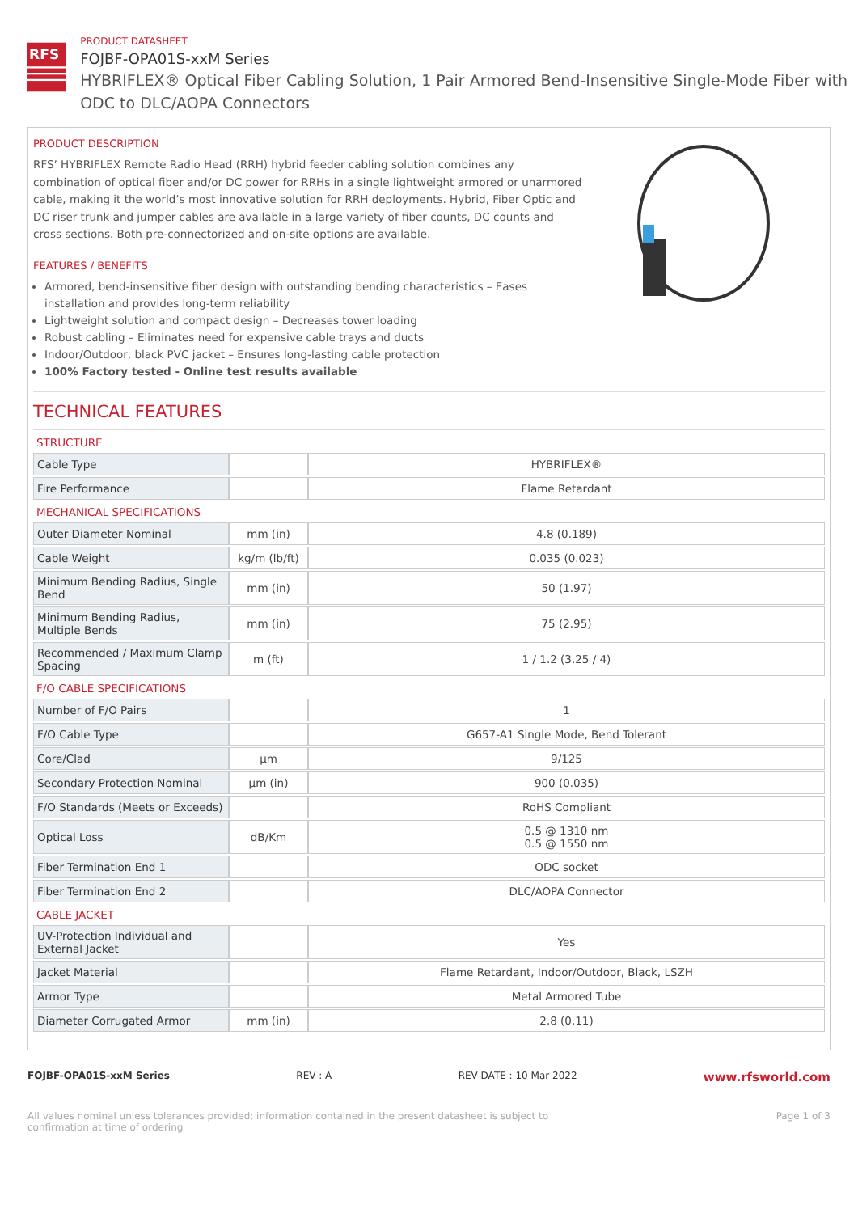RFS
PRODUCT DATASHEET
FOJBF-OPA01S-xxM Series
HYBRIFLEX® Optical Fiber Cabling Solution, 1 Pair Armored Bend-Insensitive Single-Mode Fiber with ODC to DLC/AOPA Connectors
PRODUCT DESCRIPTION
RFS’ HYBRIFLEX Remote Radio Head (RRH) hybrid feeder cabling solution combines any combination of optical fiber and/or DC power for RRHs in a single lightweight armored or unarmored cable, making it the world’s most innovative solution for RRH deployments. Hybrid, Fiber Optic and DC riser trunk and jumper cables are available in a large variety of fiber counts, DC counts and cross sections. Both pre-connectorized and on-site options are available.
FEATURES / BENEFITS
Armored, bend-insensitive fiber design with outstanding bending characteristics – Eases installation and provides long-term reliability
Lightweight solution and compact design – Decreases tower loading
Robust cabling – Eliminates need for expensive cable trays and ducts
Indoor/Outdoor, black PVC jacket – Ensures long-lasting cable protection
100% Factory tested - Online test results available
TECHNICAL FEATURES
| STRUCTURE | | |
| Cable Type | | HYBRIFLEX® |
| Fire Performance | | Flame Retardant |
| MECHANICAL SPECIFICATIONS | | |
| Outer Diameter Nominal | mm (in) | 4.8 (0.189) |
| Cable Weight | kg/m (lb/ft) | 0.035 (0.023) |
| Minimum Bending Radius, Single Bend | mm (in) | 50 (1.97) |
| Minimum Bending Radius, Multiple Bends | mm (in) | 75 (2.95) |
| Recommended / Maximum Clamp Spacing | m (ft) | 1 / 1.2 (3.25 / 4) |
| F/O CABLE SPECIFICATIONS | | |
| Number of F/O Pairs | | 1 |
| F/O Cable Type | | G657-A1 Single Mode, Bend Tolerant |
| Core/Clad | μm | 9/125 |
| Secondary Protection Nominal | μm (in) | 900 (0.035) |
| F/O Standards (Meets or Exceeds) | | RoHS Compliant |
| Optical Loss | dB/Km | 0.5 @ 1310 nm 0.5 @ 1550 nm |
| Fiber Termination End 1 | | ODC socket |
| Fiber Termination End 2 | | DLC/AOPA Connector |
| CABLE JACKET | | |
| UV-Protection Individual and External Jacket | | Yes |
| Jacket Material | | Flame Retardant, Indoor/Outdoor, Black, LSZH |
| Armor Type | | Metal Armored Tube |
| Diameter Corrugated Armor | mm (in) | 2.8 (0.11) |
FOJBF-OPA01S-xxM Series REV : A REV DATE : 10 Mar 2022 www.rfsworld.com
All values nominal unless tolerances provided; information contained in the present datasheet is subject to confirmation at time of ordering Page 1 of 3